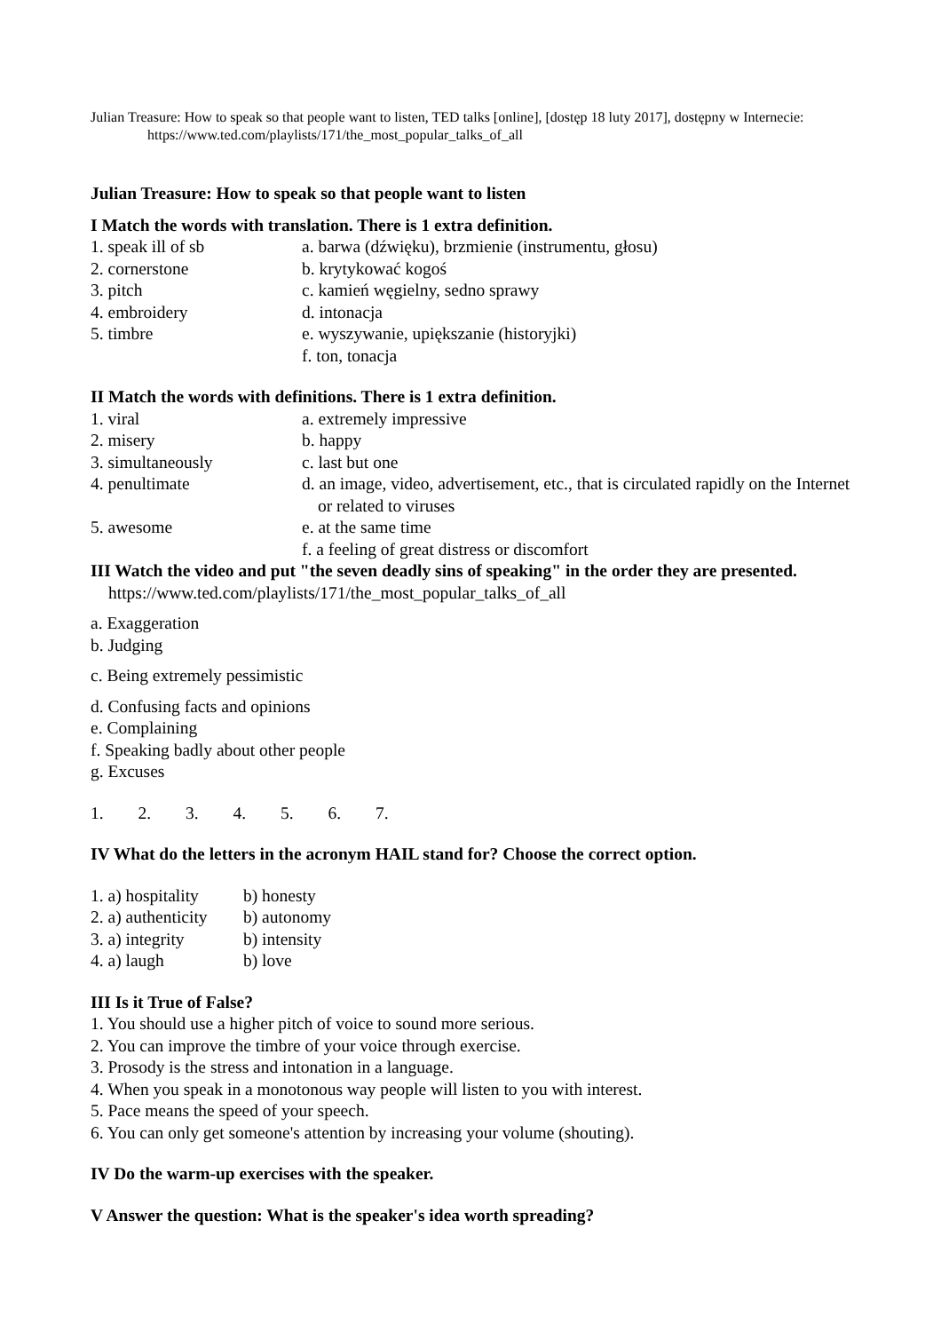Julian Treasure: How to speak so that people want to listen, TED talks [online], [dostęp 18 luty 2017], dostępny w Internecie: https://www.ted.com/playlists/171/the_most_popular_talks_of_all
Julian Treasure: How to speak so that people want to listen
I Match the words with translation. There is 1 extra definition.
1. speak ill of sb a. barwa (dźwięku), brzmienie (instrumentu, głosu)
2. cornerstone b. krytykować kogoś
3. pitch c. kamień węgielny, sedno sprawy
4. embroidery d. intonacja
5. timbre e. wyszywanie, upiększanie (historyjki)
f. ton, tonacja
II Match the words with definitions. There is 1 extra definition.
1. viral a. extremely impressive
2. misery b. happy
3. simultaneously c. last but one
4. penultimate d. an image, video, advertisement, etc., that is circulated rapidly on the Internet or related to viruses
5. awesome e. at the same time
f. a feeling of great distress or discomfort
III Watch the video and put "the seven deadly sins of speaking" in the order they are presented. https://www.ted.com/playlists/171/the_most_popular_talks_of_all
a. Exaggeration
b. Judging
c. Being extremely pessimistic
d. Confusing facts and opinions
e. Complaining
f. Speaking badly about other people
g. Excuses
1. 2. 3. 4. 5. 6. 7.
IV What do the letters in the acronym HAIL stand for? Choose the correct option.
1. a) hospitality
b) honesty
2. a) authenticity
b) autonomy
3. a) integrity
b) intensity
4. a) laugh b) love
III Is it True of False?
1. You should use a higher pitch of voice to sound more serious.
2. You can improve the timbre of your voice through exercise.
3. Prosody is the stress and intonation in a language.
4. When you speak in a monotonous way people will listen to you with interest.
5. Pace means the speed of your speech.
6. You can only get someone's attention by increasing your volume (shouting).
IV Do the warm-up exercises with the speaker.
V Answer the question: What is the speaker's idea worth spreading?